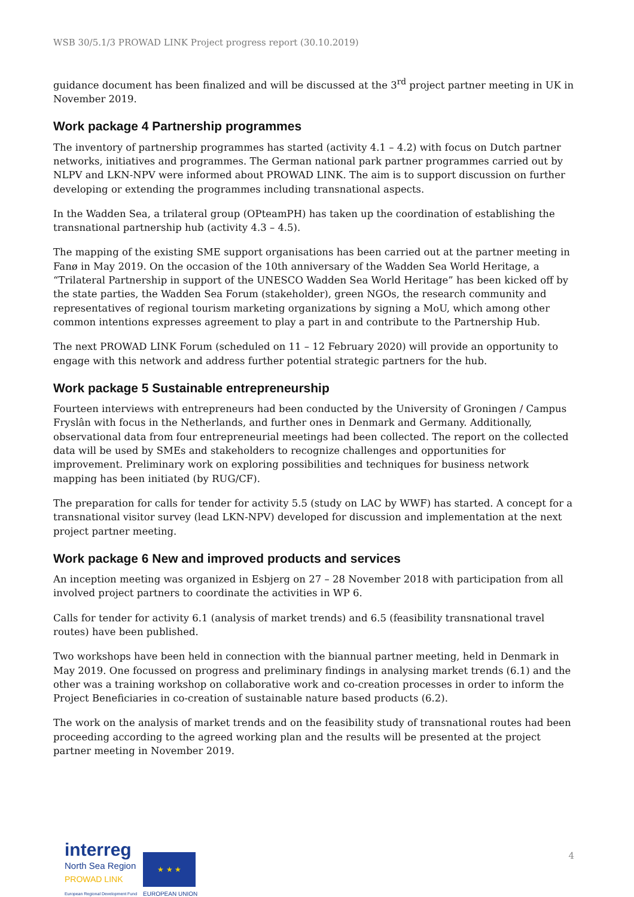WSB 30/5.1/3 PROWAD LINK Project progress report (30.10.2019)
guidance document has been finalized and will be discussed at the 3<sup>rd</sup> project partner meeting in UK in November 2019.
Work package 4 Partnership programmes
The inventory of partnership programmes has started (activity 4.1 – 4.2) with focus on Dutch partner networks, initiatives and programmes. The German national park partner programmes carried out by NLPV and LKN-NPV were informed about PROWAD LINK. The aim is to support discussion on further developing or extending the programmes including transnational aspects.
In the Wadden Sea, a trilateral group (OPteamPH) has taken up the coordination of establishing the transnational partnership hub (activity 4.3 – 4.5).
The mapping of the existing SME support organisations has been carried out at the partner meeting in Fanø in May 2019. On the occasion of the 10th anniversary of the Wadden Sea World Heritage, a “Trilateral Partnership in support of the UNESCO Wadden Sea World Heritage” has been kicked off by the state parties, the Wadden Sea Forum (stakeholder), green NGOs, the research community and representatives of regional tourism marketing organizations by signing a MoU, which among other common intentions expresses agreement to play a part in and contribute to the Partnership Hub.
The next PROWAD LINK Forum (scheduled on 11 – 12 February 2020) will provide an opportunity to engage with this network and address further potential strategic partners for the hub.
Work package 5 Sustainable entrepreneurship
Fourteen interviews with entrepreneurs had been conducted by the University of Groningen / Campus Fryslân with focus in the Netherlands, and further ones in Denmark and Germany. Additionally, observational data from four entrepreneurial meetings had been collected. The report on the collected data will be used by SMEs and stakeholders to recognize challenges and opportunities for improvement. Preliminary work on exploring possibilities and techniques for business network mapping has been initiated (by RUG/CF).
The preparation for calls for tender for activity 5.5 (study on LAC by WWF) has started. A concept for a transnational visitor survey (lead LKN-NPV) developed for discussion and implementation at the next project partner meeting.
Work package 6 New and improved products and services
An inception meeting was organized in Esbjerg on 27 – 28 November 2018 with participation from all involved project partners to coordinate the activities in WP 6.
Calls for tender for activity 6.1 (analysis of market trends) and 6.5 (feasibility transnational travel routes) have been published.
Two workshops have been held in connection with the biannual partner meeting, held in Denmark in May 2019. One focussed on progress and preliminary findings in analysing market trends (6.1) and the other was a training workshop on collaborative work and co-creation processes in order to inform the Project Beneficiaries in co-creation of sustainable nature based products (6.2).
The work on the analysis of market trends and on the feasibility study of transnational routes had been proceeding according to the agreed working plan and the results will be presented at the project partner meeting in November 2019.
interreg
North Sea Region
PROWAD LINK
European Regional Development Fund
★ ★ ★
EUROPEAN UNION
4